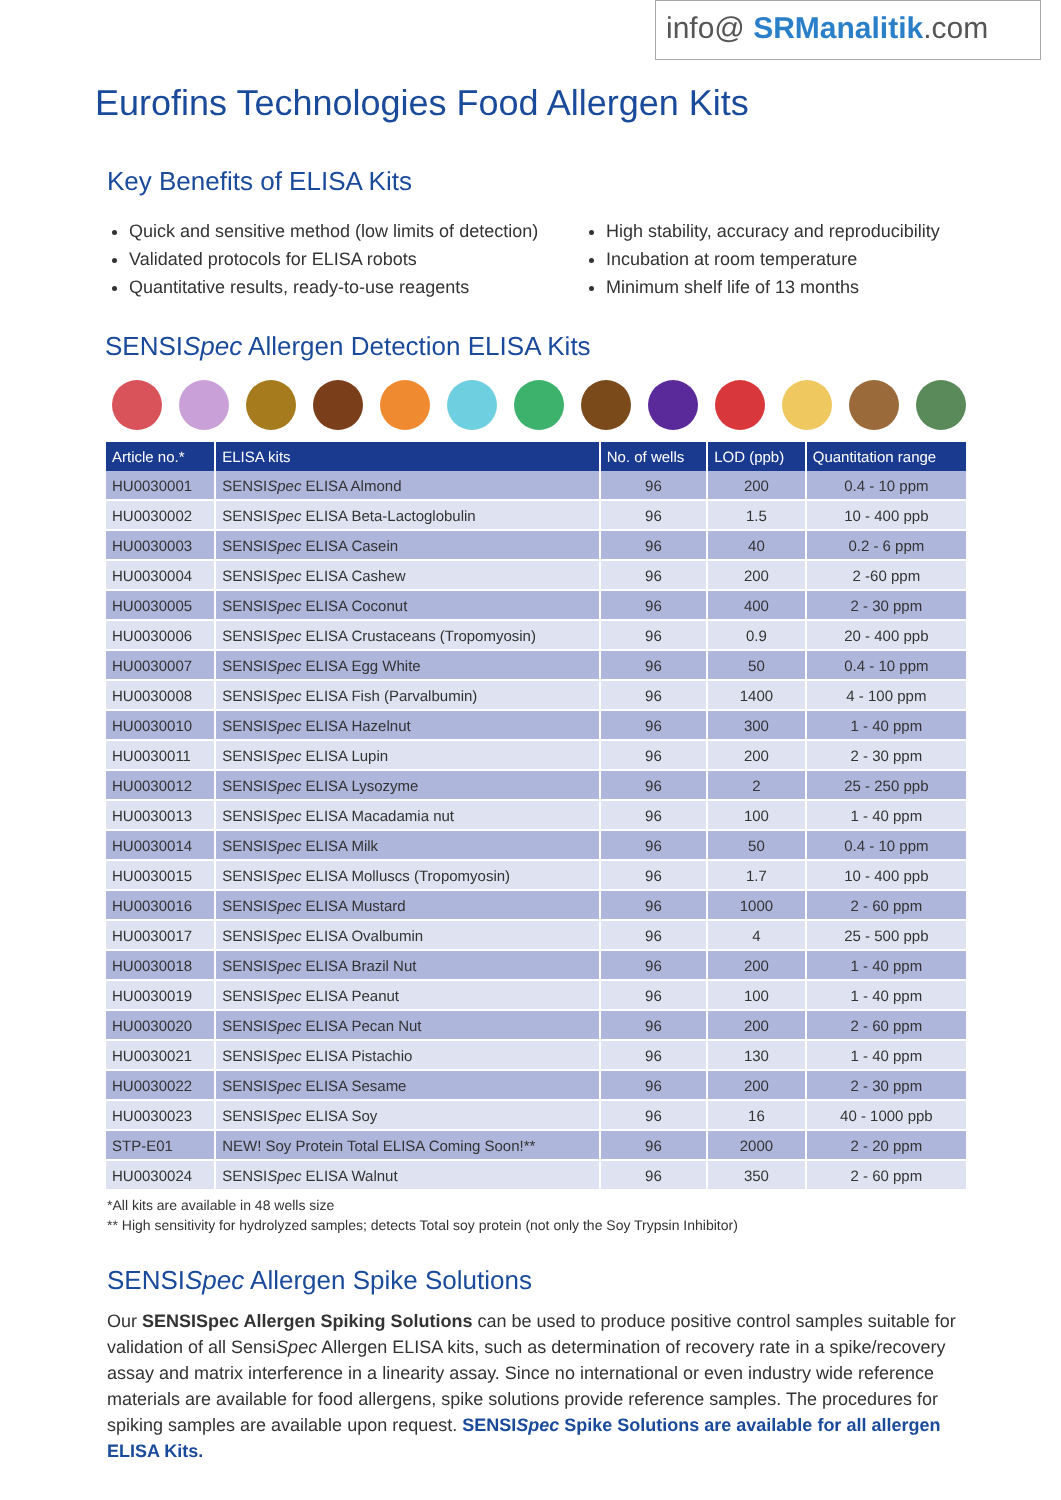info@ SRManalitik.com
Eurofins Technologies Food Allergen Kits
Key Benefits of ELISA Kits
Quick and sensitive method (low limits of detection)
Validated protocols for ELISA robots
Quantitative results, ready-to-use reagents
High stability, accuracy and reproducibility
Incubation at room temperature
Minimum shelf life of 13 months
SENSISpec Allergen Detection ELISA Kits
| Article no.* | ELISA kits | No. of wells | LOD (ppb) | Quantitation range |
| --- | --- | --- | --- | --- |
| HU0030001 | SENSI Spec ELISA Almond | 96 | 200 | 0.4 - 10 ppm |
| HU0030002 | SENSI Spec ELISA Beta-Lactoglobulin | 96 | 1.5 | 10 - 400 ppb |
| HU0030003 | SENSI Spec ELISA Casein | 96 | 40 | 0.2 - 6 ppm |
| HU0030004 | SENSI Spec ELISA Cashew | 96 | 200 | 2 -60 ppm |
| HU0030005 | SENSI Spec ELISA Coconut | 96 | 400 | 2 - 30 ppm |
| HU0030006 | SENSI Spec ELISA Crustaceans (Tropomyosin) | 96 | 0.9 | 20 - 400 ppb |
| HU0030007 | SENSI Spec ELISA Egg White | 96 | 50 | 0.4 - 10 ppm |
| HU0030008 | SENSI Spec ELISA Fish (Parvalbumin) | 96 | 1400 | 4 - 100 ppm |
| HU0030010 | SENSI Spec ELISA Hazelnut | 96 | 300 | 1 - 40 ppm |
| HU0030011 | SENSI Spec ELISA Lupin | 96 | 200 | 2 - 30 ppm |
| HU0030012 | SENSI Spec ELISA Lysozyme | 96 | 2 | 25 - 250 ppb |
| HU0030013 | SENSI Spec ELISA Macadamia nut | 96 | 100 | 1 - 40 ppm |
| HU0030014 | SENSI Spec ELISA Milk | 96 | 50 | 0.4 - 10 ppm |
| HU0030015 | SENSI Spec ELISA Molluscs (Tropomyosin) | 96 | 1.7 | 10 - 400 ppb |
| HU0030016 | SENSI Spec ELISA Mustard | 96 | 1000 | 2 - 60 ppm |
| HU0030017 | SENSI Spec ELISA Ovalbumin | 96 | 4 | 25 - 500 ppb |
| HU0030018 | SENSI Spec ELISA Brazil Nut | 96 | 200 | 1 - 40 ppm |
| HU0030019 | SENSI Spec ELISA Peanut | 96 | 100 | 1 - 40 ppm |
| HU0030020 | SENSI Spec ELISA Pecan Nut | 96 | 200 | 2 - 60 ppm |
| HU0030021 | SENSI Spec ELISA Pistachio | 96 | 130 | 1 - 40 ppm |
| HU0030022 | SENSI Spec ELISA Sesame | 96 | 200 | 2 - 30 ppm |
| HU0030023 | SENSI Spec ELISA Soy | 96 | 16 | 40 - 1000 ppb |
| STP-E01 | NEW! Soy Protein Total ELISA Coming Soon!** | 96 | 2000 | 2 - 20 ppm |
| HU0030024 | SENSI Spec ELISA Walnut | 96 | 350 | 2 - 60 ppm |
*All kits are available in 48 wells size
** High sensitivity for hydrolyzed samples; detects Total soy protein (not only the Soy Trypsin Inhibitor)
SENSISpec Allergen Spike Solutions
Our SENSISpec Allergen Spiking Solutions can be used to produce positive control samples suitable for validation of all SensiSpec Allergen ELISA kits, such as determination of recovery rate in a spike/recovery assay and matrix interference in a linearity assay. Since no international or even industry wide reference materials are available for food allergens, spike solutions provide reference samples. The procedures for spiking samples are available upon request. SENSISpec Spike Solutions are available for all allergen ELISA Kits.